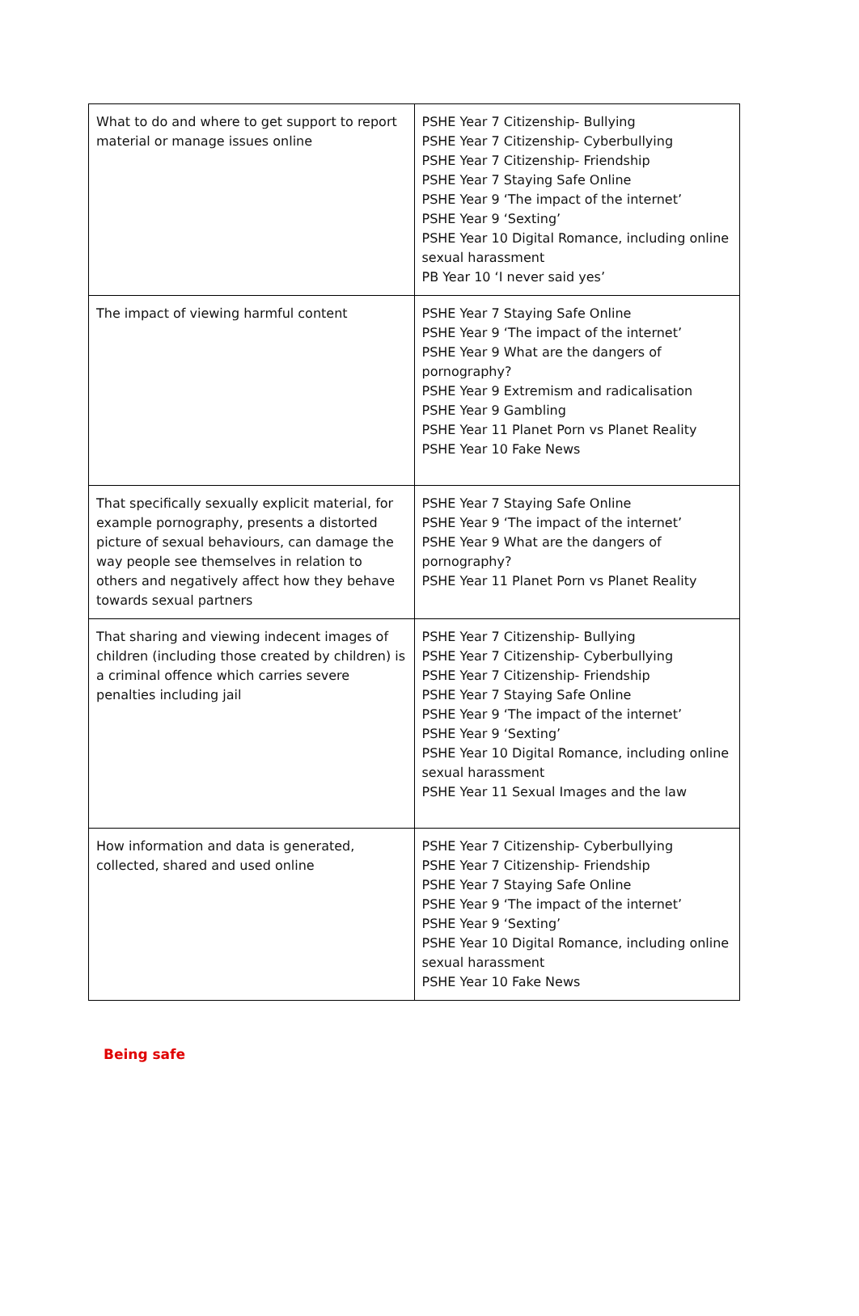| What to do and where to get support to report material or manage issues online | PSHE Year 7 Citizenship- Bullying PSHE Year 7 Citizenship- Cyberbullying PSHE Year 7 Citizenship- Friendship PSHE Year 7 Staying Safe Online PSHE Year 9 ‘The impact of the internet’ PSHE Year 9 ‘Sexting’ PSHE Year 10 Digital Romance, including online sexual harassment PB Year 10 ‘I never said yes’ |
| The impact of viewing harmful content | PSHE Year 7 Staying Safe Online PSHE Year 9 ‘The impact of the internet’ PSHE Year 9 What are the dangers of pornography? PSHE Year 9 Extremism and radicalisation PSHE Year 9 Gambling PSHE Year 11 Planet Porn vs Planet Reality PSHE Year 10 Fake News |
| That specifically sexually explicit material, for example pornography, presents a distorted picture of sexual behaviours, can damage the way people see themselves in relation to others and negatively affect how they behave towards sexual partners | PSHE Year 7 Staying Safe Online PSHE Year 9 ‘The impact of the internet’ PSHE Year 9 What are the dangers of pornography? PSHE Year 11 Planet Porn vs Planet Reality |
| That sharing and viewing indecent images of children (including those created by children) is a criminal offence which carries severe penalties including jail | PSHE Year 7 Citizenship- Bullying PSHE Year 7 Citizenship- Cyberbullying PSHE Year 7 Citizenship- Friendship PSHE Year 7 Staying Safe Online PSHE Year 9 ‘The impact of the internet’ PSHE Year 9 ‘Sexting’ PSHE Year 10 Digital Romance, including online sexual harassment PSHE Year 11 Sexual Images and the law |
| How information and data is generated, collected, shared and used online | PSHE Year 7 Citizenship- Cyberbullying PSHE Year 7 Citizenship- Friendship PSHE Year 7 Staying Safe Online PSHE Year 9 ‘The impact of the internet’ PSHE Year 9 ‘Sexting’ PSHE Year 10 Digital Romance, including online sexual harassment PSHE Year 10 Fake News |
Being safe